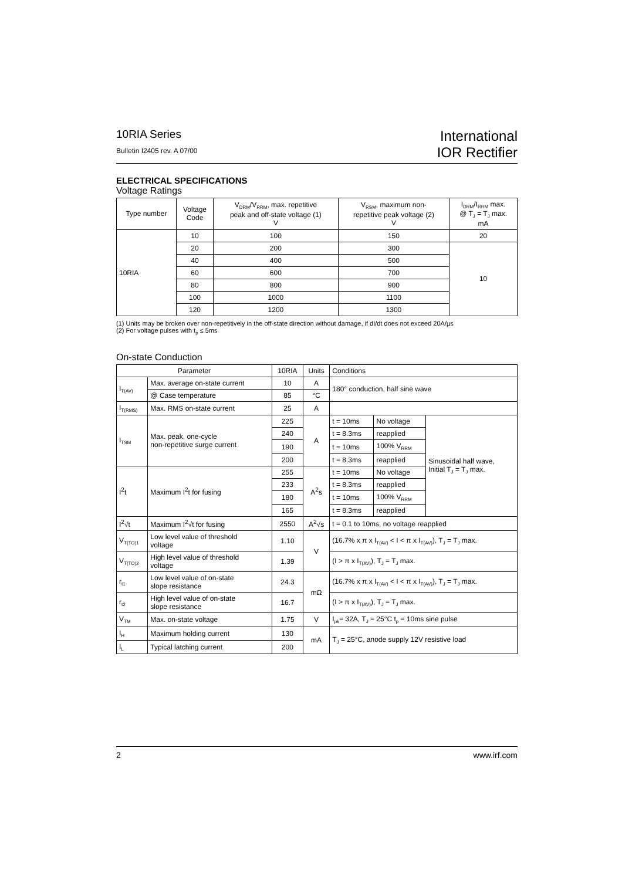10RIA Series
Bulletin I2405 rev. A 07/00
International
IOR Rectifier
ELECTRICAL SPECIFICATIONS
Voltage Ratings
| Type number | Voltage Code | V<sub>DRM</sub>/V<sub>RRM</sub>, max. repetitive peak and off-state voltage (1) V | V<sub>RSM</sub>, maximum non- repetitive peak voltage (2) V | I<sub>DRM</sub>/I<sub>RRM</sub> max. @ T<sub>J</sub> = T<sub>J</sub> max. mA |
| --- | --- | --- | --- | --- |
| 10RIA | 10 | 100 | 150 | 20 |
| | 20 | 200 | 300 | 10 |
| | 40 | 400 | 500 | |
| | 60 | 600 | 700 | |
| | 80 | 800 | 900 | |
| | 100 | 1000 | 1100 | |
| | 120 | 1200 | 1300 | |
(1) Units may be broken over non-repetitively in the off-state direction without damage, if dI/dt does not exceed 20A/µs
(2) For voltage pulses with t<sub>p</sub> ≤ 5ms
On-state Conduction
| Parameter | | 10RIA | Units | Conditions | | |
| --- | --- | --- | --- | --- | --- | --- |
| I<sub>T(AV)</sub> | Max. average on-state current | 10 | A | 180° conduction, half sine wave | | |
| | @ Case temperature | 85 | °C | | | |
| I<sub>T(RMS)</sub> | Max. RMS on-state current | 25 | A | | | |
| I<sub>TSM</sub> | Max. peak, one-cycle non-repetitive surge current | 225 | A | t = 10ms | No voltage | Sinusoidal half wave, Initial T<sub>J</sub> = T<sub>J</sub> max. |
| | | 240 | | t = 8.3ms | reapplied | |
| | | 190 | | t = 10ms | 100% V<sub>RRM</sub> | |
| | | 200 | | t = 8.3ms | reapplied | |
| I<sup>2</sup>t | Maximum I<sup>2</sup>t for fusing | 255 | A<sup>2</sup>s | t = 10ms | No voltage | |
| | | 233 | | t = 8.3ms | reapplied | |
| | | 180 | | t = 10ms | 100% V<sub>RRM</sub> | |
| | | 165 | | t = 8.3ms | reapplied | |
| I<sup>2</sup>√t | Maximum I<sup>2</sup>√t for fusing | 2550 | A<sup>2</sup>√s | t = 0.1 to 10ms, no voltage reapplied | | |
| V<sub>T(TO)1</sub> | Low level value of threshold voltage | 1.10 | V | (16.7% x π x I<sub>T(AV)</sub> < I < π x I<sub>T(AV)</sub>), T<sub>J</sub> = T<sub>J</sub> max. | | |
| V<sub>T(TO)2</sub> | High level value of threshold voltage | 1.39 | | (I > π x I<sub>T(AV)</sub>), T<sub>J</sub> = T<sub>J</sub> max. | | |
| r<sub>t1</sub> | Low level value of on-state slope resistance | 24.3 | mΩ | (16.7% x π x I<sub>T(AV)</sub> < I < π x I<sub>T(AV)</sub>), T<sub>J</sub> = T<sub>J</sub> max. | | |
| r<sub>t2</sub> | High level value of on-state slope resistance | 16.7 | | (I > π x I<sub>T(AV)</sub>), T<sub>J</sub> = T<sub>J</sub> max. | | |
| V<sub>TM</sub> | Max. on-state voltage | 1.75 | V | I<sub>pk</sub>= 32A, T<sub>J</sub> = 25°C t<sub>p</sub> = 10ms sine pulse | | |
| I<sub>H</sub> | Maximum holding current | 130 | mA | T<sub>J</sub> = 25°C, anode supply 12V resistive load | | |
| I<sub>L</sub> | Typical latching current | 200 | | | | |
2 www.irf.com